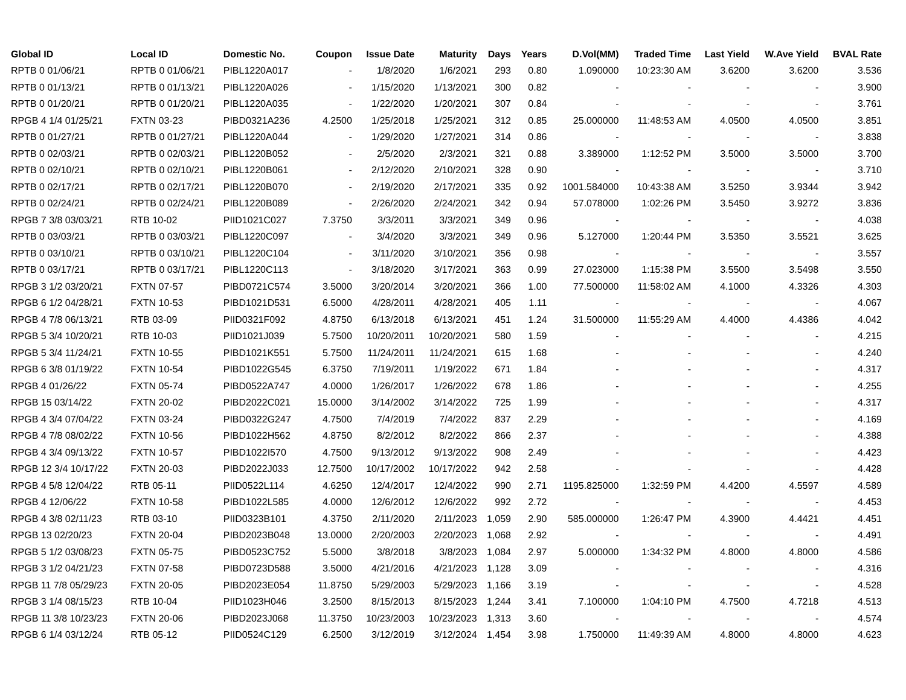| Global ID | Local ID | Domestic No. | Coupon | Issue Date | Maturity | Days | Years | D.Vol(MM) | Traded Time | Last Yield | W.Ave Yield | BVAL Rate |
| --- | --- | --- | --- | --- | --- | --- | --- | --- | --- | --- | --- | --- |
| RPTB 0 01/06/21 | RPTB 0 01/06/21 | PIBL1220A017 | - | 1/8/2020 | 1/6/2021 | 293 | 0.80 | 1.090000 | 10:23:30 AM | 3.6200 | 3.6200 | 3.536 |
| RPTB 0 01/13/21 | RPTB 0 01/13/21 | PIBL1220A026 | - | 1/15/2020 | 1/13/2021 | 300 | 0.82 | - | - | - | - | 3.900 |
| RPTB 0 01/20/21 | RPTB 0 01/20/21 | PIBL1220A035 | - | 1/22/2020 | 1/20/2021 | 307 | 0.84 | - | - | - | - | 3.761 |
| RPGB 4 1/4 01/25/21 | FXTN 03-23 | PIBD0321A236 | 4.2500 | 1/25/2018 | 1/25/2021 | 312 | 0.85 | 25.000000 | 11:48:53 AM | 4.0500 | 4.0500 | 3.851 |
| RPTB 0 01/27/21 | RPTB 0 01/27/21 | PIBL1220A044 | - | 1/29/2020 | 1/27/2021 | 314 | 0.86 | - | - | - | - | 3.838 |
| RPTB 0 02/03/21 | RPTB 0 02/03/21 | PIBL1220B052 | - | 2/5/2020 | 2/3/2021 | 321 | 0.88 | 3.389000 | 1:12:52 PM | 3.5000 | 3.5000 | 3.700 |
| RPTB 0 02/10/21 | RPTB 0 02/10/21 | PIBL1220B061 | - | 2/12/2020 | 2/10/2021 | 328 | 0.90 | - | - | - | - | 3.710 |
| RPTB 0 02/17/21 | RPTB 0 02/17/21 | PIBL1220B070 | - | 2/19/2020 | 2/17/2021 | 335 | 0.92 | 1001.584000 | 10:43:38 AM | 3.5250 | 3.9344 | 3.942 |
| RPTB 0 02/24/21 | RPTB 0 02/24/21 | PIBL1220B089 | - | 2/26/2020 | 2/24/2021 | 342 | 0.94 | 57.078000 | 1:02:26 PM | 3.5450 | 3.9272 | 3.836 |
| RPGB 7 3/8 03/03/21 | RTB 10-02 | PIID1021C027 | 7.3750 | 3/3/2011 | 3/3/2021 | 349 | 0.96 | - | - | - | - | 4.038 |
| RPTB 0 03/03/21 | RPTB 0 03/03/21 | PIBL1220C097 | - | 3/4/2020 | 3/3/2021 | 349 | 0.96 | 5.127000 | 1:20:44 PM | 3.5350 | 3.5521 | 3.625 |
| RPTB 0 03/10/21 | RPTB 0 03/10/21 | PIBL1220C104 | - | 3/11/2020 | 3/10/2021 | 356 | 0.98 | - | - | - | - | 3.557 |
| RPTB 0 03/17/21 | RPTB 0 03/17/21 | PIBL1220C113 | - | 3/18/2020 | 3/17/2021 | 363 | 0.99 | 27.023000 | 1:15:38 PM | 3.5500 | 3.5498 | 3.550 |
| RPGB 3 1/2 03/20/21 | FXTN 07-57 | PIBD0721C574 | 3.5000 | 3/20/2014 | 3/20/2021 | 366 | 1.00 | 77.500000 | 11:58:02 AM | 4.1000 | 4.3326 | 4.303 |
| RPGB 6 1/2 04/28/21 | FXTN 10-53 | PIBD1021D531 | 6.5000 | 4/28/2011 | 4/28/2021 | 405 | 1.11 | - | - | - | - | 4.067 |
| RPGB 4 7/8 06/13/21 | RTB 03-09 | PIID0321F092 | 4.8750 | 6/13/2018 | 6/13/2021 | 451 | 1.24 | 31.500000 | 11:55:29 AM | 4.4000 | 4.4386 | 4.042 |
| RPGB 5 3/4 10/20/21 | RTB 10-03 | PIID1021J039 | 5.7500 | 10/20/2011 | 10/20/2021 | 580 | 1.59 | - | - | - | - | 4.215 |
| RPGB 5 3/4 11/24/21 | FXTN 10-55 | PIBD1021K551 | 5.7500 | 11/24/2011 | 11/24/2021 | 615 | 1.68 | - | - | - | - | 4.240 |
| RPGB 6 3/8 01/19/22 | FXTN 10-54 | PIBD1022G545 | 6.3750 | 7/19/2011 | 1/19/2022 | 671 | 1.84 | - | - | - | - | 4.317 |
| RPGB 4 01/26/22 | FXTN 05-74 | PIBD0522A747 | 4.0000 | 1/26/2017 | 1/26/2022 | 678 | 1.86 | - | - | - | - | 4.255 |
| RPGB 15 03/14/22 | FXTN 20-02 | PIBD2022C021 | 15.0000 | 3/14/2002 | 3/14/2022 | 725 | 1.99 | - | - | - | - | 4.317 |
| RPGB 4 3/4 07/04/22 | FXTN 03-24 | PIBD0322G247 | 4.7500 | 7/4/2019 | 7/4/2022 | 837 | 2.29 | - | - | - | - | 4.169 |
| RPGB 4 7/8 08/02/22 | FXTN 10-56 | PIBD1022H562 | 4.8750 | 8/2/2012 | 8/2/2022 | 866 | 2.37 | - | - | - | - | 4.388 |
| RPGB 4 3/4 09/13/22 | FXTN 10-57 | PIBD1022I570 | 4.7500 | 9/13/2012 | 9/13/2022 | 908 | 2.49 | - | - | - | - | 4.423 |
| RPGB 12 3/4 10/17/22 | FXTN 20-03 | PIBD2022J033 | 12.7500 | 10/17/2002 | 10/17/2022 | 942 | 2.58 | - | - | - | - | 4.428 |
| RPGB 4 5/8 12/04/22 | RTB 05-11 | PIID0522L114 | 4.6250 | 12/4/2017 | 12/4/2022 | 990 | 2.71 | 1195.825000 | 1:32:59 PM | 4.4200 | 4.5597 | 4.589 |
| RPGB 4 12/06/22 | FXTN 10-58 | PIBD1022L585 | 4.0000 | 12/6/2012 | 12/6/2022 | 992 | 2.72 | - | - | - | - | 4.453 |
| RPGB 4 3/8 02/11/23 | RTB 03-10 | PIID0323B101 | 4.3750 | 2/11/2020 | 2/11/2023 | 1,059 | 2.90 | 585.000000 | 1:26:47 PM | 4.3900 | 4.4421 | 4.451 |
| RPGB 13 02/20/23 | FXTN 20-04 | PIBD2023B048 | 13.0000 | 2/20/2003 | 2/20/2023 | 1,068 | 2.92 | - | - | - | - | 4.491 |
| RPGB 5 1/2 03/08/23 | FXTN 05-75 | PIBD0523C752 | 5.5000 | 3/8/2018 | 3/8/2023 | 1,084 | 2.97 | 5.000000 | 1:34:32 PM | 4.8000 | 4.8000 | 4.586 |
| RPGB 3 1/2 04/21/23 | FXTN 07-58 | PIBD0723D588 | 3.5000 | 4/21/2016 | 4/21/2023 | 1,128 | 3.09 | - | - | - | - | 4.316 |
| RPGB 11 7/8 05/29/23 | FXTN 20-05 | PIBD2023E054 | 11.8750 | 5/29/2003 | 5/29/2023 | 1,166 | 3.19 | - | - | - | - | 4.528 |
| RPGB 3 1/4 08/15/23 | RTB 10-04 | PIID1023H046 | 3.2500 | 8/15/2013 | 8/15/2023 | 1,244 | 3.41 | 7.100000 | 1:04:10 PM | 4.7500 | 4.7218 | 4.513 |
| RPGB 11 3/8 10/23/23 | FXTN 20-06 | PIBD2023J068 | 11.3750 | 10/23/2003 | 10/23/2023 | 1,313 | 3.60 | - | - | - | - | 4.574 |
| RPGB 6 1/4 03/12/24 | RTB 05-12 | PIID0524C129 | 6.2500 | 3/12/2019 | 3/12/2024 | 1,454 | 3.98 | 1.750000 | 11:49:39 AM | 4.8000 | 4.8000 | 4.623 |